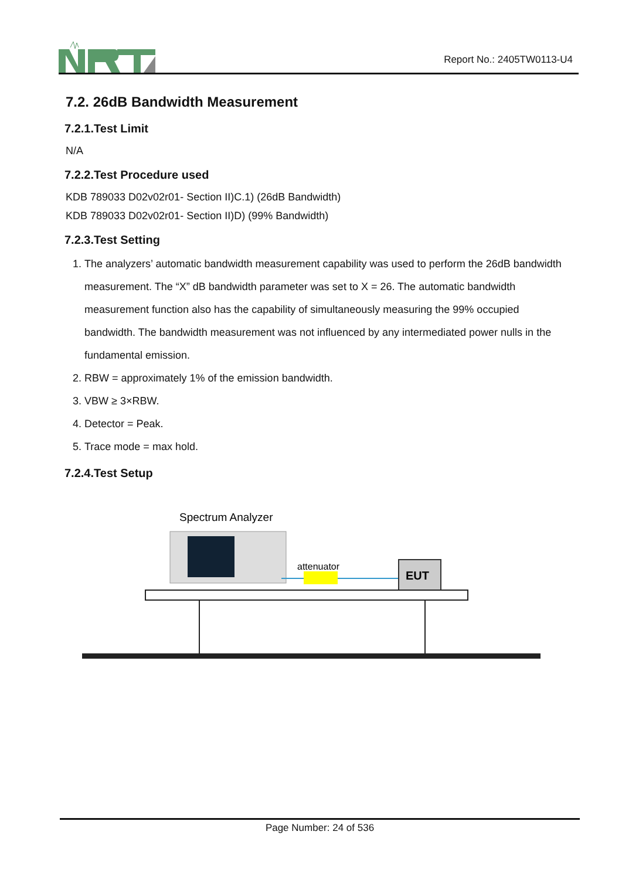Report No.: 2405TW0113-U4
7.2. 26dB Bandwidth Measurement
7.2.1.Test Limit
N/A
7.2.2.Test Procedure used
KDB 789033 D02v02r01- Section II)C.1) (26dB Bandwidth)
KDB 789033 D02v02r01- Section II)D) (99% Bandwidth)
7.2.3.Test Setting
1. The analyzers’ automatic bandwidth measurement capability was used to perform the 26dB bandwidth measurement. The “X” dB bandwidth parameter was set to X = 26. The automatic bandwidth measurement function also has the capability of simultaneously measuring the 99% occupied bandwidth. The bandwidth measurement was not influenced by any intermediated power nulls in the fundamental emission.
2. RBW = approximately 1% of the emission bandwidth.
3. VBW ≥ 3×RBW.
4. Detector = Peak.
5. Trace mode = max hold.
7.2.4.Test Setup
Spectrum Analyzer
attenuator
EUT
Page Number: 24 of 536